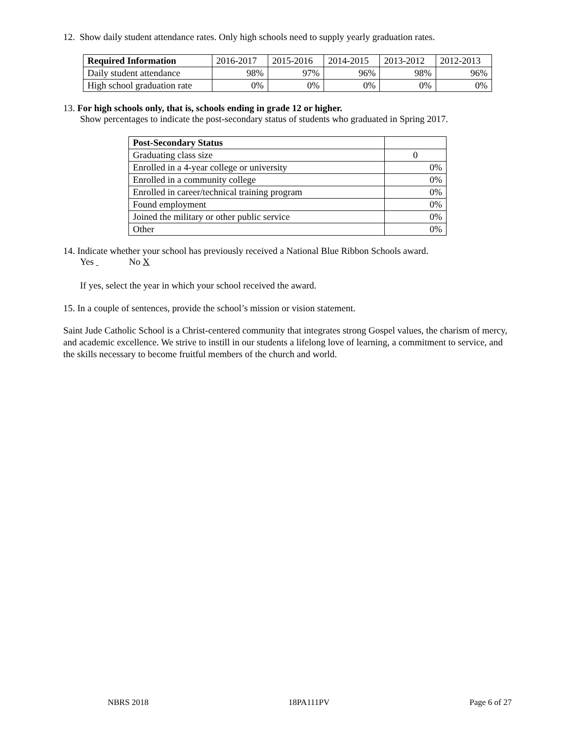12. Show daily student attendance rates. Only high schools need to supply yearly graduation rates.
| Required Information | 2016-2017 | 2015-2016 | 2014-2015 | 2013-2012 | 2012-2013 |
| Daily student attendance | 98% | 97% | 96% | 98% | 96% |
| High school graduation rate | 0% | 0% | 0% | 0% | 0% |
13. For high schools only, that is, schools ending in grade 12 or higher.
Show percentages to indicate the post-secondary status of students who graduated in Spring 2017.
| Post-Secondary Status | |
| Graduating class size | 0 |
| Enrolled in a 4-year college or university | 0% |
| Enrolled in a community college | 0% |
| Enrolled in career/technical training program | 0% |
| Found employment | 0% |
| Joined the military or other public service | 0% |
| Other | 0% |
14. Indicate whether your school has previously received a National Blue Ribbon Schools award.
Yes No X
If yes, select the year in which your school received the award.
15. In a couple of sentences, provide the school’s mission or vision statement.
Saint Jude Catholic School is a Christ-centered community that integrates strong Gospel values, the charism of mercy, and academic excellence. We strive to instill in our students a lifelong love of learning, a commitment to service, and the skills necessary to become fruitful members of the church and world.
NBRS 2018 18PA111PV Page 6 of 27